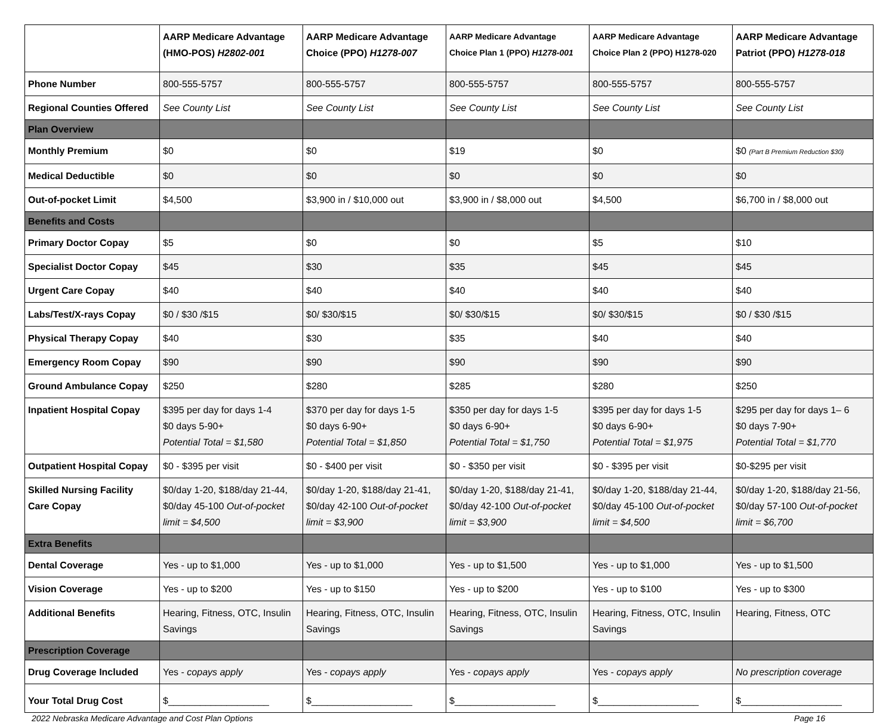| | AARP Medicare Advantage (HMO-POS) H2802-001 | AARP Medicare Advantage Choice (PPO) H1278-007 | AARP Medicare Advantage Choice Plan 1 (PPO) H1278-001 | AARP Medicare Advantage Choice Plan 2 (PPO) H1278-020 | AARP Medicare Advantage Patriot (PPO) H1278-018 |
| --- | --- | --- | --- | --- | --- |
| Phone Number | 800-555-5757 | 800-555-5757 | 800-555-5757 | 800-555-5757 | 800-555-5757 |
| Regional Counties Offered | See County List | See County List | See County List | See County List | See County List |
| Plan Overview | | | | | |
| Monthly Premium | $0 | $0 | $19 | $0 | $0 (Part B Premium Reduction $30) |
| Medical Deductible | $0 | $0 | $0 | $0 | $0 |
| Out-of-pocket Limit | $4,500 | $3,900 in / $10,000 out | $3,900 in / $8,000 out | $4,500 | $6,700 in / $8,000 out |
| Benefits and Costs | | | | | |
| Primary Doctor Copay | $5 | $0 | $0 | $5 | $10 |
| Specialist Doctor Copay | $45 | $30 | $35 | $45 | $45 |
| Urgent Care Copay | $40 | $40 | $40 | $40 | $40 |
| Labs/Test/X-rays Copay | $0 / $30 /$15 | $0/ $30/$15 | $0/ $30/$15 | $0/ $30/$15 | $0 / $30 /$15 |
| Physical Therapy Copay | $40 | $30 | $35 | $40 | $40 |
| Emergency Room Copay | $90 | $90 | $90 | $90 | $90 |
| Ground Ambulance Copay | $250 | $280 | $285 | $280 | $250 |
| Inpatient Hospital Copay | $395 per day for days 1-4 $0 days 5-90+ Potential Total = $1,580 | $370 per day for days 1-5 $0 days 6-90+ Potential Total = $1,850 | $350 per day for days 1-5 $0 days 6-90+ Potential Total = $1,750 | $395 per day for days 1-5 $0 days 6-90+ Potential Total = $1,975 | $295 per day for days 1– 6 $0 days 7-90+ Potential Total = $1,770 |
| Outpatient Hospital Copay | $0 - $395 per visit | $0 - $400 per visit | $0 - $350 per visit | $0 - $395 per visit | $0-$295 per visit |
| Skilled Nursing Facility Care Copay | $0/day 1-20, $188/day 21-44, $0/day 45-100 Out-of-pocket limit = $4,500 | $0/day 1-20, $188/day 21-41, $0/day 42-100 Out-of-pocket limit = $3,900 | $0/day 1-20, $188/day 21-41, $0/day 42-100 Out-of-pocket limit = $3,900 | $0/day 1-20, $188/day 21-44, $0/day 45-100 Out-of-pocket limit = $4,500 | $0/day 1-20, $188/day 21-56, $0/day 57-100 Out-of-pocket limit = $6,700 |
| Extra Benefits | | | | | |
| Dental Coverage | Yes - up to $1,000 | Yes - up to $1,000 | Yes - up to $1,500 | Yes - up to $1,000 | Yes - up to $1,500 |
| Vision Coverage | Yes - up to $200 | Yes - up to $150 | Yes - up to $200 | Yes - up to $100 | Yes - up to $300 |
| Additional Benefits | Hearing, Fitness, OTC, Insulin Savings | Hearing, Fitness, OTC, Insulin Savings | Hearing, Fitness, OTC, Insulin Savings | Hearing, Fitness, OTC, Insulin Savings | Hearing, Fitness, OTC |
| Prescription Coverage | | | | | |
| Drug Coverage Included | Yes - copays apply | Yes - copays apply | Yes - copays apply | Yes - copays apply | No prescription coverage |
| Your Total Drug Cost | $___________________ | $___________________ | $___________________ | $___________________ | $___________________ |
2022 Nebraska Medicare Advantage and Cost Plan Options Page 16